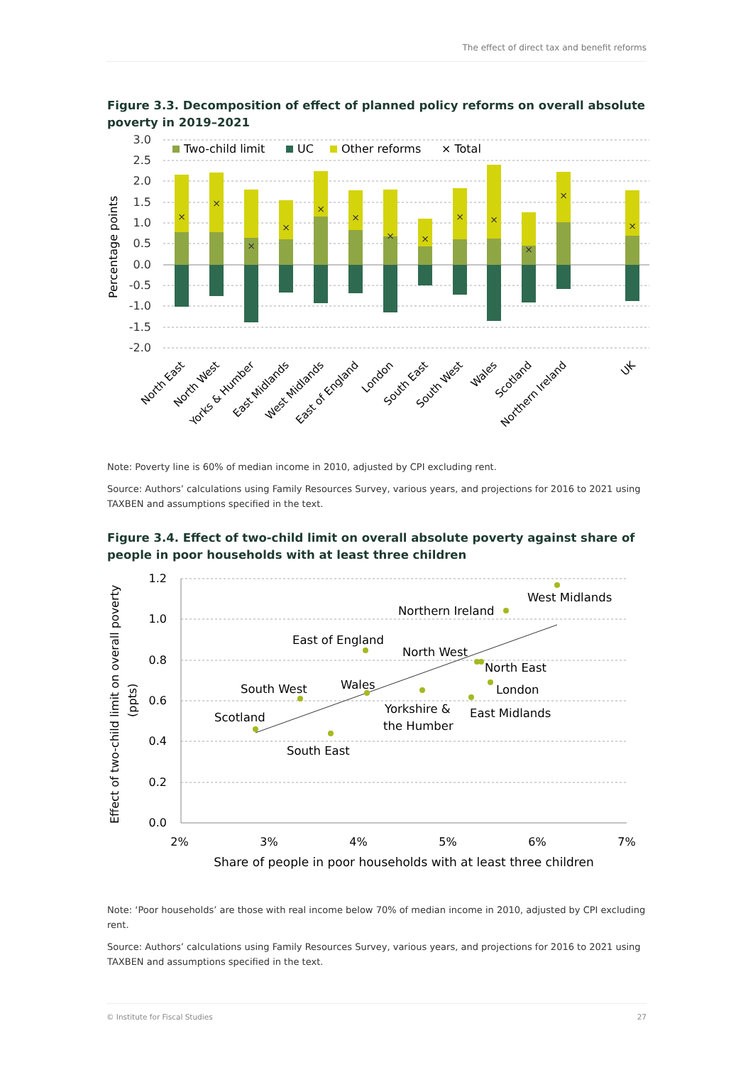The effect of direct tax and benefit reforms
Figure 3.3. Decomposition of effect of planned policy reforms on overall absolute poverty in 2019–2021
3.0
2.5
2.0
1.5
1.0
0.5
0.0
-0.5
-1.0
-1.5
-2.0
Percentage points
Two-child limit
UC
Other reforms
× Total
×
×
×
×
×
×
×
×
×
×
×
×
×
North East
North West
Yorks & Humber
East Midlands
West Midlands
East of England
London
South East
South West
Wales
Scotland
Northern Ireland
UK
Note: Poverty line is 60% of median income in 2010, adjusted by CPI excluding rent.
Source: Authors’ calculations using Family Resources Survey, various years, and projections for 2016 to 2021 using TAXBEN and assumptions specified in the text.
Figure 3.4. Effect of two-child limit on overall absolute poverty against share of people in poor households with at least three children
1.2
1.0
0.8
0.6
0.4
0.2
0.0
2%
3%
4%
5%
6%
7%
Share of people in poor households with at least three children
Effect of two-child limit on overall poverty
(ppts)
West Midlands
Northern Ireland
East of England
North West
North East
London
South West
Wales
Yorkshire &
the Humber
East Midlands
Scotland
South East
Note: ‘Poor households’ are those with real income below 70% of median income in 2010, adjusted by CPI excluding rent.
Source: Authors’ calculations using Family Resources Survey, various years, and projections for 2016 to 2021 using TAXBEN and assumptions specified in the text.
© Institute for Fiscal Studies 27